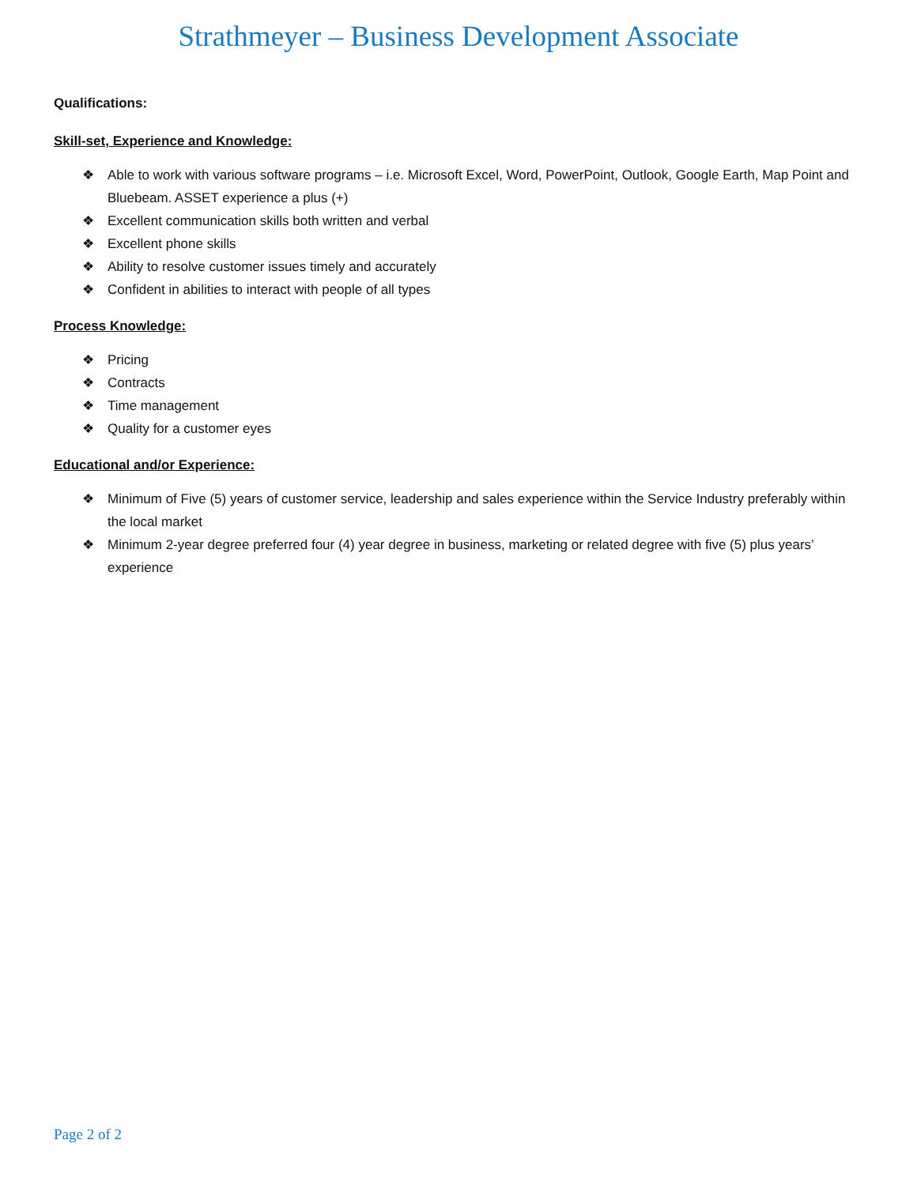Strathmeyer – Business Development Associate
Qualifications:
Skill-set, Experience and Knowledge:
❖ Able to work with various software programs – i.e. Microsoft Excel, Word, PowerPoint, Outlook, Google Earth, Map Point and Bluebeam. ASSET experience a plus (+)
❖ Excellent communication skills both written and verbal
❖ Excellent phone skills
❖ Ability to resolve customer issues timely and accurately
❖ Confident in abilities to interact with people of all types
Process Knowledge:
❖ Pricing
❖ Contracts
❖ Time management
❖ Quality for a customer eyes
Educational and/or Experience:
❖ Minimum of Five (5) years of customer service, leadership and sales experience within the Service Industry preferably within the local market
❖ Minimum 2-year degree preferred four (4) year degree in business, marketing or related degree with five (5) plus years’ experience
Page 2 of 2